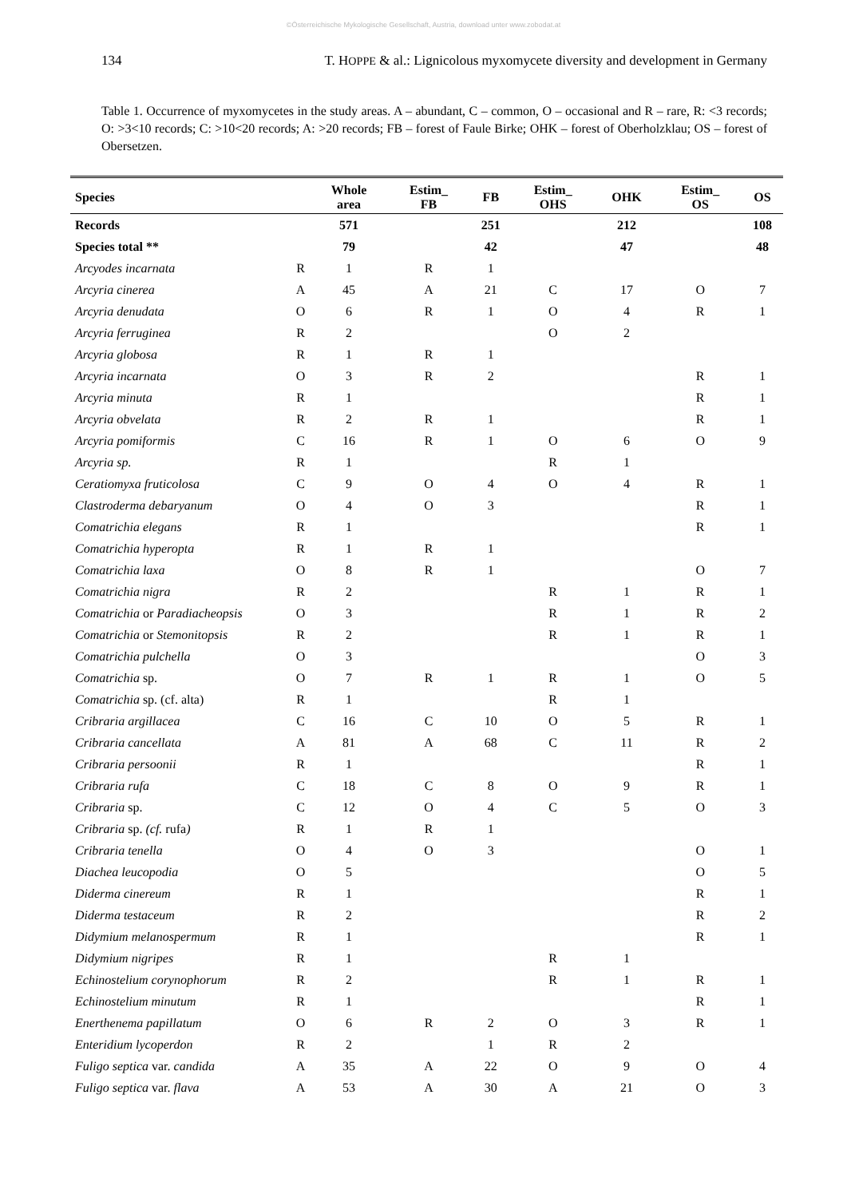©Österreichische Mykologische Gesellschaft, Austria, download unter www.zobodat.at
134 T. HOPPE & al.: Lignicolous myxomycete diversity and development in Germany
Table 1. Occurrence of myxomycetes in the study areas. A – abundant, C – common, O – occasional and R – rare, R: <3 records; O: >3<10 records; C: >10<20 records; A: >20 records; FB – forest of Faule Birke; OHK – forest of Oberholzklau; OS – forest of Obersetzen.
| Species | | Whole area | Estim_ FB | FB | Estim_ OHS | OHK | Estim_ OS | OS |
| --- | --- | --- | --- | --- | --- | --- | --- | --- |
| Records | | 571 | | 251 | | 212 | | 108 |
| Species total ** | | 79 | | 42 | | 47 | | 48 |
| Arcyodes incarnata | R | 1 | R | 1 | | | | |
| Arcyria cinerea | A | 45 | A | 21 | C | 17 | O | 7 |
| Arcyria denudata | O | 6 | R | 1 | O | 4 | R | 1 |
| Arcyria ferruginea | R | 2 | | | O | 2 | | |
| Arcyria globosa | R | 1 | R | 1 | | | | |
| Arcyria incarnata | O | 3 | R | 2 | | | R | 1 |
| Arcyria minuta | R | 1 | | | | | R | 1 |
| Arcyria obvelata | R | 2 | R | 1 | | | R | 1 |
| Arcyria pomiformis | C | 16 | R | 1 | O | 6 | O | 9 |
| Arcyria sp. | R | 1 | | | R | 1 | | |
| Ceratiomyxa fruticolosa | C | 9 | O | 4 | O | 4 | R | 1 |
| Clastroderma debaryanum | O | 4 | O | 3 | | | R | 1 |
| Comatrichia elegans | R | 1 | | | | | R | 1 |
| Comatrichia hyperopta | R | 1 | R | 1 | | | | |
| Comatrichia laxa | O | 8 | R | 1 | | | O | 7 |
| Comatrichia nigra | R | 2 | | | R | 1 | R | 1 |
| Comatrichia or Paradiacheopsis | O | 3 | | | R | 1 | R | 2 |
| Comatrichia or Stemonitopsis | R | 2 | | | R | 1 | R | 1 |
| Comatrichia pulchella | O | 3 | | | | | O | 3 |
| Comatrichia sp. | O | 7 | R | 1 | R | 1 | O | 5 |
| Comatrichia sp. (cf. alta) | R | 1 | | | R | 1 | | |
| Cribraria argillacea | C | 16 | C | 10 | O | 5 | R | 1 |
| Cribraria cancellata | A | 81 | A | 68 | C | 11 | R | 2 |
| Cribraria persoonii | R | 1 | | | | | R | 1 |
| Cribraria rufa | C | 18 | C | 8 | O | 9 | R | 1 |
| Cribraria sp. | C | 12 | O | 4 | C | 5 | O | 3 |
| Cribraria sp. (cf. rufa ) | R | 1 | R | 1 | | | | |
| Cribraria tenella | O | 4 | O | 3 | | | O | 1 |
| Diachea leucopodia | O | 5 | | | | | O | 5 |
| Diderma cinereum | R | 1 | | | | | R | 1 |
| Diderma testaceum | R | 2 | | | | | R | 2 |
| Didymium melanospermum | R | 1 | | | | | R | 1 |
| Didymium nigripes | R | 1 | | | R | 1 | | |
| Echinostelium corynophorum | R | 2 | | | R | 1 | R | 1 |
| Echinostelium minutum | R | 1 | | | | | R | 1 |
| Enerthenema papillatum | O | 6 | R | 2 | O | 3 | R | 1 |
| Enteridium lycoperdon | R | 2 | | 1 | R | 2 | | |
| Fuligo septica var. candida | A | 35 | A | 22 | O | 9 | O | 4 |
| Fuligo septica var. flava | A | 53 | A | 30 | A | 21 | O | 3 |